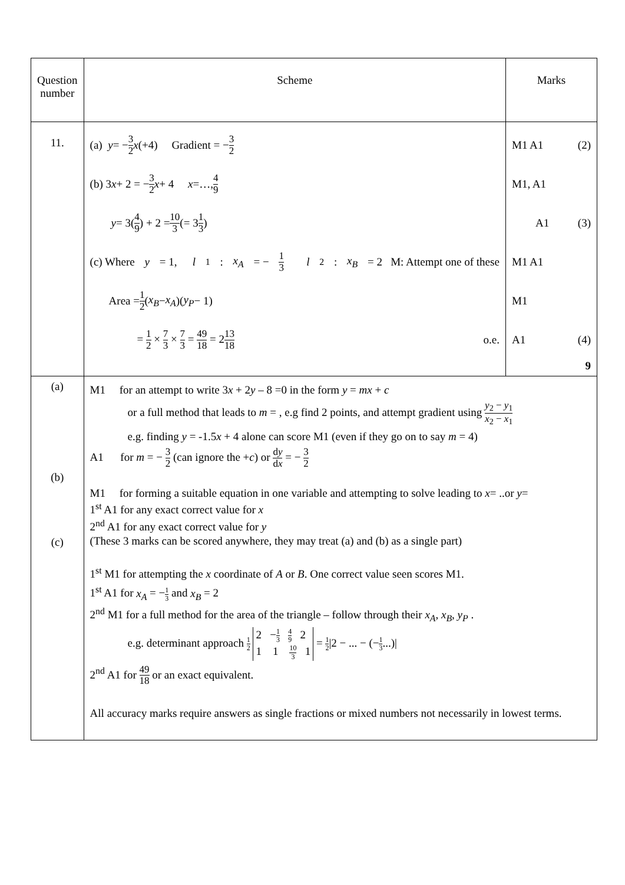| Question number | Scheme | Marks |
| --- | --- | --- |
| 11. | (a) y = − 3 2 x (+4) Gradient = − 3 2 (b) 3 x + 2 = − 3 2 x + 4 x =…, 4 9 y = 3( 4 9 ) + 2 = 10 3 (= 3 1 3 ) (c) Where y = 1, l<sub>1</sub> : x<sub>A</sub> = − 1 3 l<sub>2</sub> : x<sub>B</sub> = 2 M: Attempt one of these Area = 1 2 ( x<sub>B</sub> − x<sub>A</sub> )( y<sub>P</sub> − 1) = 1 2 × 7 3 × 7 3 = 49 18 = 2 13 18 o.e. | M1 A1 (2) M1, A1 A1 (3) M1 A1 M1 A1 (4) 9 |
| (a) (b) (c) | M1 for an attempt to write 3 x + 2 y – 8 =0 in the form y = mx + c or a full method that leads to m = , e.g find 2 points, and attempt gradient using y<sub>2</sub> − y<sub>1</sub> x<sub>2</sub> − x<sub>1</sub> e.g. finding y = -1.5 x + 4 alone can score M1 (even if they go on to say m = 4) A1 for m = − 3 2 (can ignore the + c ) or d y d x = − 3 2 M1 for forming a suitable equation in one variable and attempting to solve leading to x = ..or y = 1<sup>st</sup> A1 for any exact correct value for x 2<sup>nd</sup> A1 for any exact correct value for y (These 3 marks can be scored anywhere, they may treat (a) and (b) as a single part) 1<sup>st</sup> M1 for attempting the x coordinate of A or B . One correct value seen scores M1. 1<sup>st</sup> A1 for x<sub>A</sub> = − 1 3 and x<sub>B</sub> = 2 2<sup>nd</sup> M1 for a full method for the area of the triangle – follow through their x<sub>A</sub> , x<sub>B</sub> , y<sub>P</sub> . e.g. determinant approach 1 2 2 − 1 3 4 9 2 1 1 10 3 1 = 1 2 /2 − ... − (− 1 3 ...)/ 2<sup>nd</sup> A1 for 49 18 or an exact equivalent. All accuracy marks require answers as single fractions or mixed numbers not necessarily in lowest terms. | |